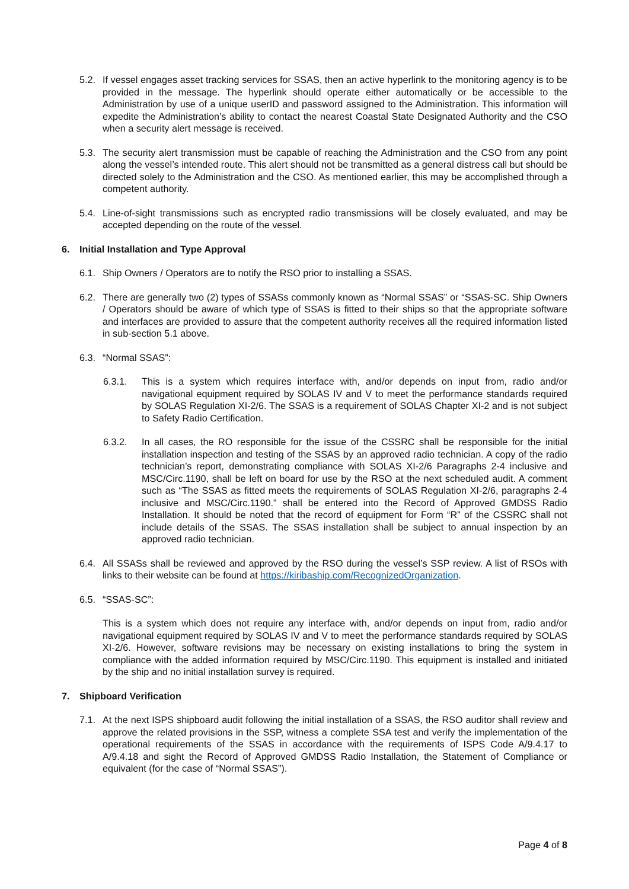5.2. If vessel engages asset tracking services for SSAS, then an active hyperlink to the monitoring agency is to be provided in the message. The hyperlink should operate either automatically or be accessible to the Administration by use of a unique userID and password assigned to the Administration. This information will expedite the Administration’s ability to contact the nearest Coastal State Designated Authority and the CSO when a security alert message is received.
5.3. The security alert transmission must be capable of reaching the Administration and the CSO from any point along the vessel’s intended route. This alert should not be transmitted as a general distress call but should be directed solely to the Administration and the CSO. As mentioned earlier, this may be accomplished through a competent authority.
5.4. Line-of-sight transmissions such as encrypted radio transmissions will be closely evaluated, and may be accepted depending on the route of the vessel.
6. Initial Installation and Type Approval
6.1. Ship Owners / Operators are to notify the RSO prior to installing a SSAS.
6.2. There are generally two (2) types of SSASs commonly known as “Normal SSAS” or “SSAS-SC. Ship Owners / Operators should be aware of which type of SSAS is fitted to their ships so that the appropriate software and interfaces are provided to assure that the competent authority receives all the required information listed in sub-section 5.1 above.
6.3. “Normal SSAS”:
6.3.1. This is a system which requires interface with, and/or depends on input from, radio and/or navigational equipment required by SOLAS IV and V to meet the performance standards required by SOLAS Regulation XI-2/6. The SSAS is a requirement of SOLAS Chapter XI-2 and is not subject to Safety Radio Certification.
6.3.2. In all cases, the RO responsible for the issue of the CSSRC shall be responsible for the initial installation inspection and testing of the SSAS by an approved radio technician. A copy of the radio technician’s report, demonstrating compliance with SOLAS XI-2/6 Paragraphs 2-4 inclusive and MSC/Circ.1190, shall be left on board for use by the RSO at the next scheduled audit. A comment such as “The SSAS as fitted meets the requirements of SOLAS Regulation XI-2/6, paragraphs 2-4 inclusive and MSC/Circ.1190.” shall be entered into the Record of Approved GMDSS Radio Installation. It should be noted that the record of equipment for Form “R” of the CSSRC shall not include details of the SSAS. The SSAS installation shall be subject to annual inspection by an approved radio technician.
6.4. All SSASs shall be reviewed and approved by the RSO during the vessel’s SSP review. A list of RSOs with links to their website can be found at https://kiribaship.com/RecognizedOrganization.
6.5. “SSAS-SC”:
This is a system which does not require any interface with, and/or depends on input from, radio and/or navigational equipment required by SOLAS IV and V to meet the performance standards required by SOLAS XI-2/6. However, software revisions may be necessary on existing installations to bring the system in compliance with the added information required by MSC/Circ.1190. This equipment is installed and initiated by the ship and no initial installation survey is required.
7. Shipboard Verification
7.1. At the next ISPS shipboard audit following the initial installation of a SSAS, the RSO auditor shall review and approve the related provisions in the SSP, witness a complete SSA test and verify the implementation of the operational requirements of the SSAS in accordance with the requirements of ISPS Code A/9.4.17 to A/9.4.18 and sight the Record of Approved GMDSS Radio Installation, the Statement of Compliance or equivalent (for the case of “Normal SSAS”).
Page 4 of 8